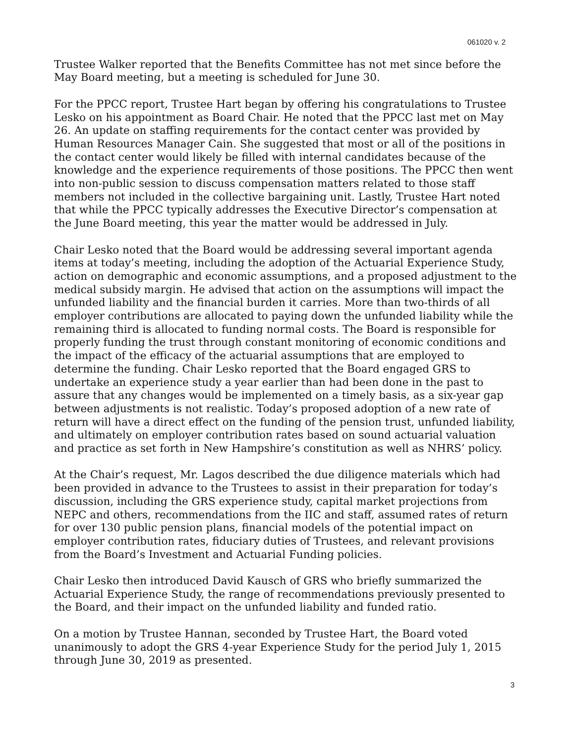061020 v. 2
Trustee Walker reported that the Benefits Committee has not met since before the May Board meeting, but a meeting is scheduled for June 30.
For the PPCC report, Trustee Hart began by offering his congratulations to Trustee Lesko on his appointment as Board Chair. He noted that the PPCC last met on May 26. An update on staffing requirements for the contact center was provided by Human Resources Manager Cain. She suggested that most or all of the positions in the contact center would likely be filled with internal candidates because of the knowledge and the experience requirements of those positions. The PPCC then went into non-public session to discuss compensation matters related to those staff members not included in the collective bargaining unit. Lastly, Trustee Hart noted that while the PPCC typically addresses the Executive Director’s compensation at the June Board meeting, this year the matter would be addressed in July.
Chair Lesko noted that the Board would be addressing several important agenda items at today’s meeting, including the adoption of the Actuarial Experience Study, action on demographic and economic assumptions, and a proposed adjustment to the medical subsidy margin. He advised that action on the assumptions will impact the unfunded liability and the financial burden it carries. More than two-thirds of all employer contributions are allocated to paying down the unfunded liability while the remaining third is allocated to funding normal costs. The Board is responsible for properly funding the trust through constant monitoring of economic conditions and the impact of the efficacy of the actuarial assumptions that are employed to determine the funding. Chair Lesko reported that the Board engaged GRS to undertake an experience study a year earlier than had been done in the past to assure that any changes would be implemented on a timely basis, as a six-year gap between adjustments is not realistic. Today’s proposed adoption of a new rate of return will have a direct effect on the funding of the pension trust, unfunded liability, and ultimately on employer contribution rates based on sound actuarial valuation and practice as set forth in New Hampshire’s constitution as well as NHRS’ policy.
At the Chair’s request, Mr. Lagos described the due diligence materials which had been provided in advance to the Trustees to assist in their preparation for today’s discussion, including the GRS experience study, capital market projections from NEPC and others, recommendations from the IIC and staff, assumed rates of return for over 130 public pension plans, financial models of the potential impact on employer contribution rates, fiduciary duties of Trustees, and relevant provisions from the Board’s Investment and Actuarial Funding policies.
Chair Lesko then introduced David Kausch of GRS who briefly summarized the Actuarial Experience Study, the range of recommendations previously presented to the Board, and their impact on the unfunded liability and funded ratio.
On a motion by Trustee Hannan, seconded by Trustee Hart, the Board voted unanimously to adopt the GRS 4-year Experience Study for the period July 1, 2015 through June 30, 2019 as presented.
3